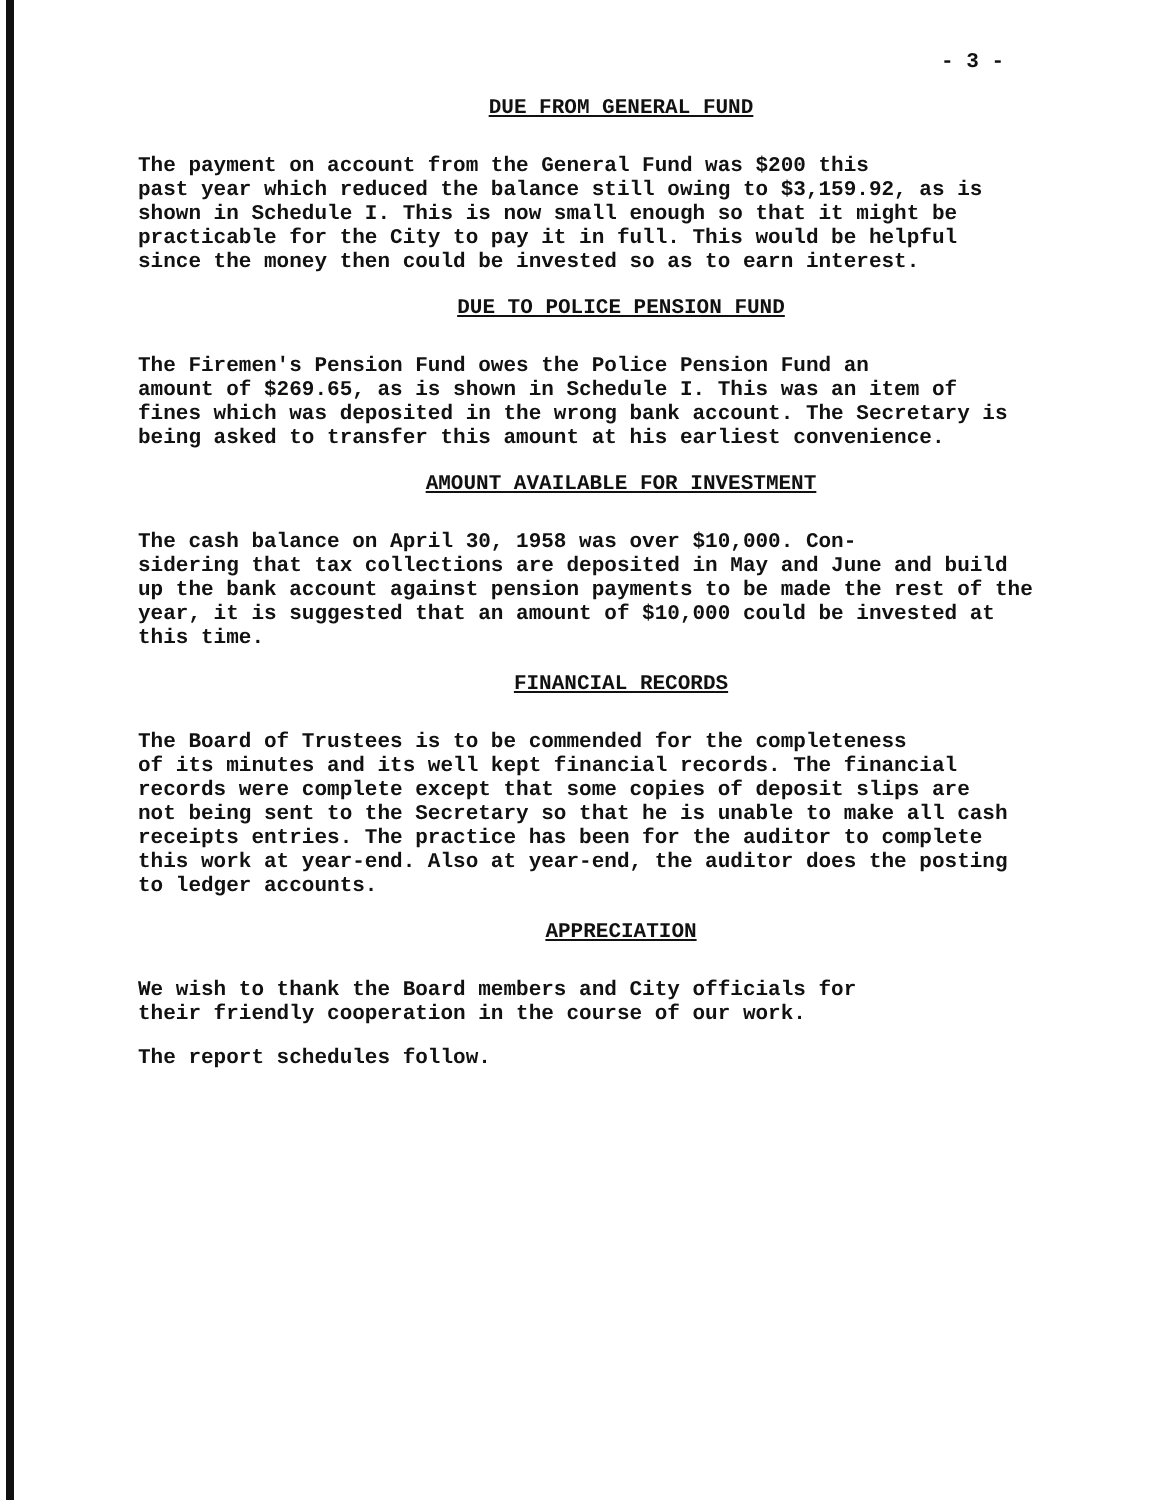- 3 -
DUE FROM GENERAL FUND
The payment on account from the General Fund was $200 this past year which reduced the balance still owing to $3,159.92, as is shown in Schedule I. This is now small enough so that it might be practicable for the City to pay it in full. This would be helpful since the money then could be invested so as to earn interest.
DUE TO POLICE PENSION FUND
The Firemen's Pension Fund owes the Police Pension Fund an amount of $269.65, as is shown in Schedule I. This was an item of fines which was deposited in the wrong bank account. The Secretary is being asked to transfer this amount at his earliest convenience.
AMOUNT AVAILABLE FOR INVESTMENT
The cash balance on April 30, 1958 was over $10,000. Con- sidering that tax collections are deposited in May and June and build up the bank account against pension payments to be made the rest of the year, it is suggested that an amount of $10,000 could be invested at this time.
FINANCIAL RECORDS
The Board of Trustees is to be commended for the completeness of its minutes and its well kept financial records. The financial records were complete except that some copies of deposit slips are not being sent to the Secretary so that he is unable to make all cash receipts entries. The practice has been for the auditor to complete this work at year-end. Also at year-end, the auditor does the posting to ledger accounts.
APPRECIATION
We wish to thank the Board members and City officials for their friendly cooperation in the course of our work.
The report schedules follow.